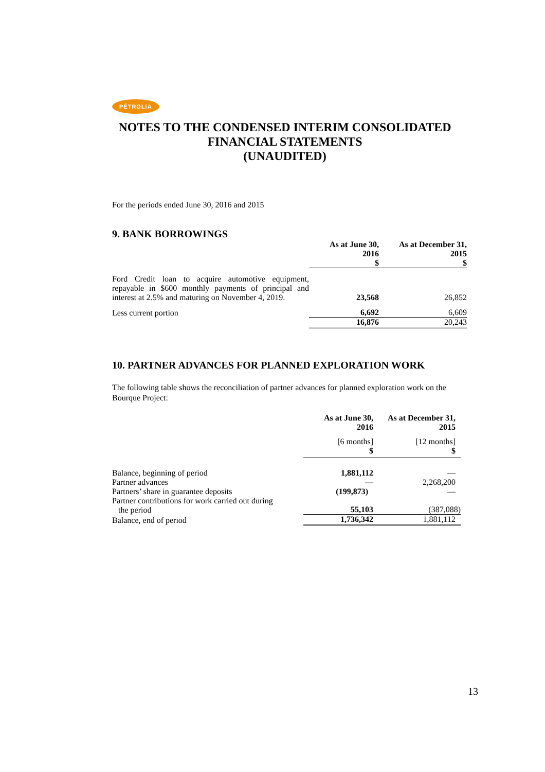PÉTROLIA
NOTES TO THE CONDENSED INTERIM CONSOLIDATED
FINANCIAL STATEMENTS
(UNAUDITED)
For the periods ended June 30, 2016 and 2015
9. BANK BORROWINGS
| | As at June 30, 2016 $ | As at December 31, 2015 $ |
| Ford Credit loan to acquire automotive equipment, repayable in $600 monthly payments of principal and interest at 2.5% and maturing on November 4, 2019. | 23,568 | 26,852 |
| Less current portion | 6,692 | 6,609 |
| | 16,876 | 20,243 |
10. PARTNER ADVANCES FOR PLANNED EXPLORATION WORK
The following table shows the reconciliation of partner advances for planned exploration work on the Bourque Project:
| | As at June 30, 2016 | As at December 31, 2015 |
| | [6 months] $ | [12 months] $ |
| Balance, beginning of period | 1,881,112 | — |
| Partner advances | — | 2,268,200 |
| Partners’ share in guarantee deposits | (199,873) | — |
| Partner contributions for work carried out during the period | 55,103 | (387,088) |
| Balance, end of period | 1,736,342 | 1,881,112 |
13